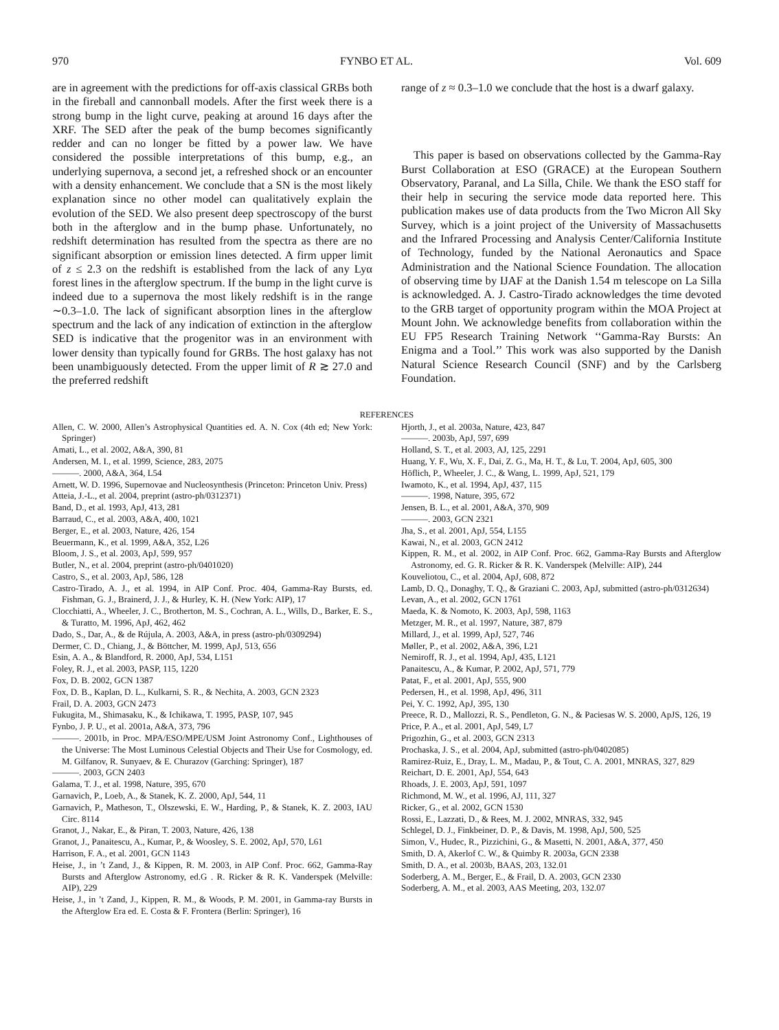970 FYNBO ET AL. Vol. 609
are in agreement with the predictions for off-axis classical GRBs both in the fireball and cannonball models. After the first week there is a strong bump in the light curve, peaking at around 16 days after the XRF. The SED after the peak of the bump becomes significantly redder and can no longer be fitted by a power law. We have considered the possible interpretations of this bump, e.g., an underlying supernova, a second jet, a refreshed shock or an encounter with a density enhancement. We conclude that a SN is the most likely explanation since no other model can qualitatively explain the evolution of the SED. We also present deep spectroscopy of the burst both in the afterglow and in the bump phase. Unfortunately, no redshift determination has resulted from the spectra as there are no significant absorption or emission lines detected. A firm upper limit of z ≤ 2.3 on the redshift is established from the lack of any Lyα forest lines in the afterglow spectrum. If the bump in the light curve is indeed due to a supernova the most likely redshift is in the range ∼0.3–1.0. The lack of significant absorption lines in the afterglow spectrum and the lack of any indication of extinction in the afterglow SED is indicative that the progenitor was in an environment with lower density than typically found for GRBs. The host galaxy has not been unambiguously detected. From the upper limit of R ≳ 27.0 and the preferred redshift
range of z ≈ 0.3–1.0 we conclude that the host is a dwarf galaxy.
This paper is based on observations collected by the Gamma-Ray Burst Collaboration at ESO (GRACE) at the European Southern Observatory, Paranal, and La Silla, Chile. We thank the ESO staff for their help in securing the service mode data reported here. This publication makes use of data products from the Two Micron All Sky Survey, which is a joint project of the University of Massachusetts and the Infrared Processing and Analysis Center/California Institute of Technology, funded by the National Aeronautics and Space Administration and the National Science Foundation. The allocation of observing time by IJAF at the Danish 1.54 m telescope on La Silla is acknowledged. A. J. Castro-Tirado acknowledges the time devoted to the GRB target of opportunity program within the MOA Project at Mount John. We acknowledge benefits from collaboration within the EU FP5 Research Training Network ‘‘Gamma-Ray Bursts: An Enigma and a Tool.’’ This work was also supported by the Danish Natural Science Research Council (SNF) and by the Carlsberg Foundation.
REFERENCES
Allen, C. W. 2000, Allen’s Astrophysical Quantities ed. A. N. Cox (4th ed; New York: Springer)
Amati, L., et al. 2002, A&A, 390, 81
Andersen, M. I., et al. 1999, Science, 283, 2075
———. 2000, A&A, 364, L54
Arnett, W. D. 1996, Supernovae and Nucleosynthesis (Princeton: Princeton Univ. Press)
Atteia, J.-L., et al. 2004, preprint (astro-ph/0312371)
Band, D., et al. 1993, ApJ, 413, 281
Barraud, C., et al. 2003, A&A, 400, 1021
Berger, E., et al. 2003, Nature, 426, 154
Beuermann, K., et al. 1999, A&A, 352, L26
Bloom, J. S., et al. 2003, ApJ, 599, 957
Butler, N., et al. 2004, preprint (astro-ph/0401020)
Castro, S., et al. 2003, ApJ, 586, 128
Castro-Tirado, A. J., et al. 1994, in AIP Conf. Proc. 404, Gamma-Ray Bursts, ed. Fishman, G. J., Brainerd, J. J., & Hurley, K. H. (New York: AIP), 17
Clocchiatti, A., Wheeler, J. C., Brotherton, M. S., Cochran, A. L., Wills, D., Barker, E. S., & Turatto, M. 1996, ApJ, 462, 462
Dado, S., Dar, A., & de Rújula, A. 2003, A&A, in press (astro-ph/0309294)
Dermer, C. D., Chiang, J., & Böttcher, M. 1999, ApJ, 513, 656
Esin, A. A., & Blandford, R. 2000, ApJ, 534, L151
Foley, R. J., et al. 2003, PASP, 115, 1220
Fox, D. B. 2002, GCN 1387
Fox, D. B., Kaplan, D. L., Kulkarni, S. R., & Nechita, A. 2003, GCN 2323
Frail, D. A. 2003, GCN 2473
Fukugita, M., Shimasaku, K., & Ichikawa, T. 1995, PASP, 107, 945
Fynbo, J. P. U., et al. 2001a, A&A, 373, 796
———. 2001b, in Proc. MPA/ESO/MPE/USM Joint Astronomy Conf., Lighthouses of the Universe: The Most Luminous Celestial Objects and Their Use for Cosmology, ed. M. Gilfanov, R. Sunyaev, & E. Churazov (Garching: Springer), 187
———. 2003, GCN 2403
Galama, T. J., et al. 1998, Nature, 395, 670
Garnavich, P., Loeb, A., & Stanek, K. Z. 2000, ApJ, 544, 11
Garnavich, P., Matheson, T., Olszewski, E. W., Harding, P., & Stanek, K. Z. 2003, IAU Circ. 8114
Granot, J., Nakar, E., & Piran, T. 2003, Nature, 426, 138
Granot, J., Panaitescu, A., Kumar, P., & Woosley, S. E. 2002, ApJ, 570, L61
Harrison, F. A., et al. 2001, GCN 1143
Heise, J., in ’t Zand, J., & Kippen, R. M. 2003, in AIP Conf. Proc. 662, Gamma-Ray Bursts and Afterglow Astronomy, ed.G . R. Ricker & R. K. Vanderspek (Melville: AIP), 229
Heise, J., in ’t Zand, J., Kippen, R. M., & Woods, P. M. 2001, in Gamma-ray Bursts in the Afterglow Era ed. E. Costa & F. Frontera (Berlin: Springer), 16
Hjorth, J., et al. 2003a, Nature, 423, 847
———. 2003b, ApJ, 597, 699
Holland, S. T., et al. 2003, AJ, 125, 2291
Huang, Y. F., Wu, X. F., Dai, Z. G., Ma, H. T., & Lu, T. 2004, ApJ, 605, 300
Höflich, P., Wheeler, J. C., & Wang, L. 1999, ApJ, 521, 179
Iwamoto, K., et al. 1994, ApJ, 437, 115
———. 1998, Nature, 395, 672
Jensen, B. L., et al. 2001, A&A, 370, 909
———. 2003, GCN 2321
Jha, S., et al. 2001, ApJ, 554, L155
Kawai, N., et al. 2003, GCN 2412
Kippen, R. M., et al. 2002, in AIP Conf. Proc. 662, Gamma-Ray Bursts and Afterglow Astronomy, ed. G. R. Ricker & R. K. Vanderspek (Melville: AIP), 244
Kouveliotou, C., et al. 2004, ApJ, 608, 872
Lamb, D. Q., Donaghy, T. Q., & Graziani C. 2003, ApJ, submitted (astro-ph/0312634)
Levan, A., et al. 2002, GCN 1761
Maeda, K. & Nomoto, K. 2003, ApJ, 598, 1163
Metzger, M. R., et al. 1997, Nature, 387, 879
Millard, J., et al. 1999, ApJ, 527, 746
Møller, P., et al. 2002, A&A, 396, L21
Nemiroff, R. J., et al. 1994, ApJ, 435, L121
Panaitescu, A., & Kumar, P. 2002, ApJ, 571, 779
Patat, F., et al. 2001, ApJ, 555, 900
Pedersen, H., et al. 1998, ApJ, 496, 311
Pei, Y. C. 1992, ApJ, 395, 130
Preece, R. D., Mallozzi, R. S., Pendleton, G. N., & Paciesas W. S. 2000, ApJS, 126, 19
Price, P. A., et al. 2001, ApJ, 549, L7
Prigozhin, G., et al. 2003, GCN 2313
Prochaska, J. S., et al. 2004, ApJ, submitted (astro-ph/0402085)
Ramirez-Ruiz, E., Dray, L. M., Madau, P., & Tout, C. A. 2001, MNRAS, 327, 829
Reichart, D. E. 2001, ApJ, 554, 643
Rhoads, J. E. 2003, ApJ, 591, 1097
Richmond, M. W., et al. 1996, AJ, 111, 327
Ricker, G., et al. 2002, GCN 1530
Rossi, E., Lazzati, D., & Rees, M. J. 2002, MNRAS, 332, 945
Schlegel, D. J., Finkbeiner, D. P., & Davis, M. 1998, ApJ, 500, 525
Simon, V., Hudec, R., Pizzichini, G., & Masetti, N. 2001, A&A, 377, 450
Smith, D. A, Akerlof C. W., & Quimby R. 2003a, GCN 2338
Smith, D. A., et al. 2003b, BAAS, 203, 132.01
Soderberg, A. M., Berger, E., & Frail, D. A. 2003, GCN 2330
Soderberg, A. M., et al. 2003, AAS Meeting, 203, 132.07